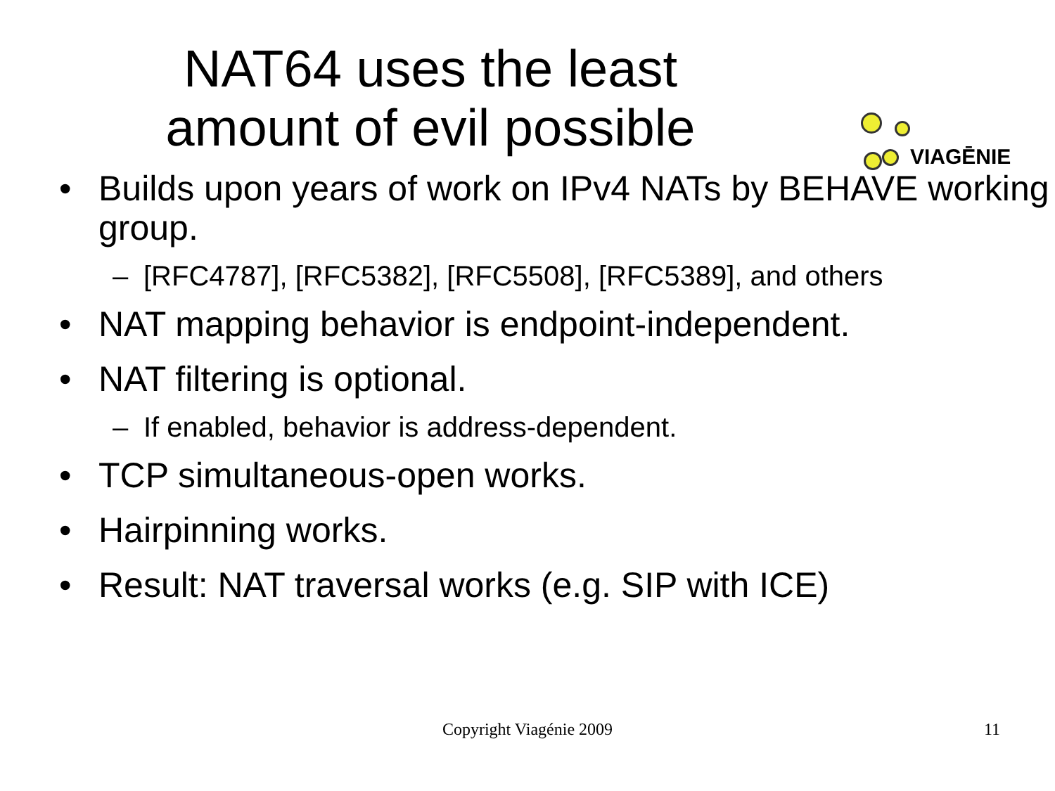NAT64 uses the least
amount of evil possible
VIAGĒNIE
• Builds upon years of work on IPv4 NATs by BEHAVE working group.
– [RFC4787], [RFC5382], [RFC5508], [RFC5389], and others
• NAT mapping behavior is endpoint-independent.
• NAT filtering is optional.
– If enabled, behavior is address-dependent.
• TCP simultaneous-open works.
• Hairpinning works.
• Result: NAT traversal works (e.g. SIP with ICE)
Copyright Viagénie 2009
11